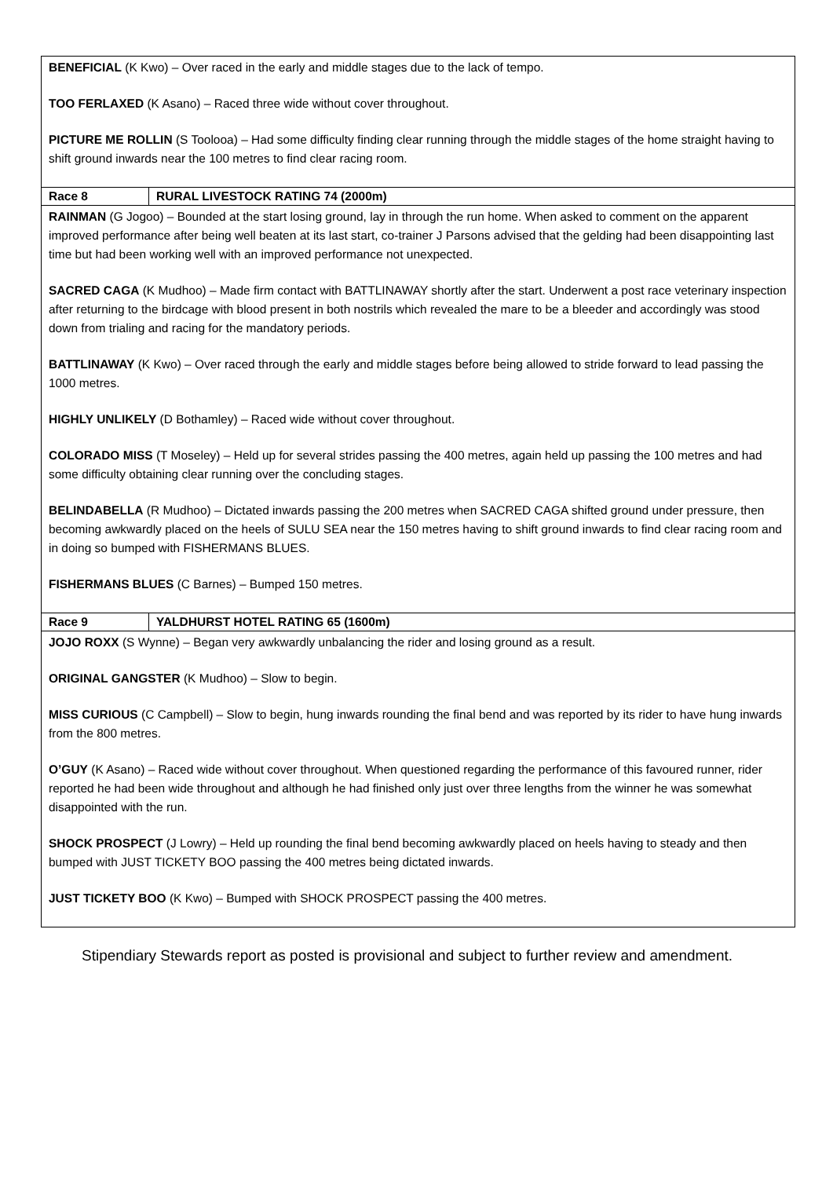| BENEFICIAL (K Kwo) – Over raced in the early and middle stages due to the lack of tempo. TOO FERLAXED (K Asano) – Raced three wide without cover throughout. PICTURE ME ROLLIN (S Toolooa) – Had some difficulty finding clear running through the middle stages of the home straight having to shift ground inwards near the 100 metres to find clear racing room. | |
| Race 8 | RURAL LIVESTOCK RATING 74 (2000m) |
| RAINMAN (G Jogoo) – Bounded at the start losing ground, lay in through the run home. When asked to comment on the apparent improved performance after being well beaten at its last start, co-trainer J Parsons advised that the gelding had been disappointing last time but had been working well with an improved performance not unexpected. SACRED CAGA (K Mudhoo) – Made firm contact with BATTLINAWAY shortly after the start. Underwent a post race veterinary inspection after returning to the birdcage with blood present in both nostrils which revealed the mare to be a bleeder and accordingly was stood down from trialing and racing for the mandatory periods. BATTLINAWAY (K Kwo) – Over raced through the early and middle stages before being allowed to stride forward to lead passing the 1000 metres. HIGHLY UNLIKELY (D Bothamley) – Raced wide without cover throughout. COLORADO MISS (T Moseley) – Held up for several strides passing the 400 metres, again held up passing the 100 metres and had some difficulty obtaining clear running over the concluding stages. BELINDABELLA (R Mudhoo) – Dictated inwards passing the 200 metres when SACRED CAGA shifted ground under pressure, then becoming awkwardly placed on the heels of SULU SEA near the 150 metres having to shift ground inwards to find clear racing room and in doing so bumped with FISHERMANS BLUES. FISHERMANS BLUES (C Barnes) – Bumped 150 metres. | |
| Race 9 | YALDHURST HOTEL RATING 65 (1600m) |
| JOJO ROXX (S Wynne) – Began very awkwardly unbalancing the rider and losing ground as a result. ORIGINAL GANGSTER (K Mudhoo) – Slow to begin. MISS CURIOUS (C Campbell) – Slow to begin, hung inwards rounding the final bend and was reported by its rider to have hung inwards from the 800 metres. O’GUY (K Asano) – Raced wide without cover throughout. When questioned regarding the performance of this favoured runner, rider reported he had been wide throughout and although he had finished only just over three lengths from the winner he was somewhat disappointed with the run. SHOCK PROSPECT (J Lowry) – Held up rounding the final bend becoming awkwardly placed on heels having to steady and then bumped with JUST TICKETY BOO passing the 400 metres being dictated inwards. JUST TICKETY BOO (K Kwo) – Bumped with SHOCK PROSPECT passing the 400 metres. | |
Stipendiary Stewards report as posted is provisional and subject to further review and amendment.